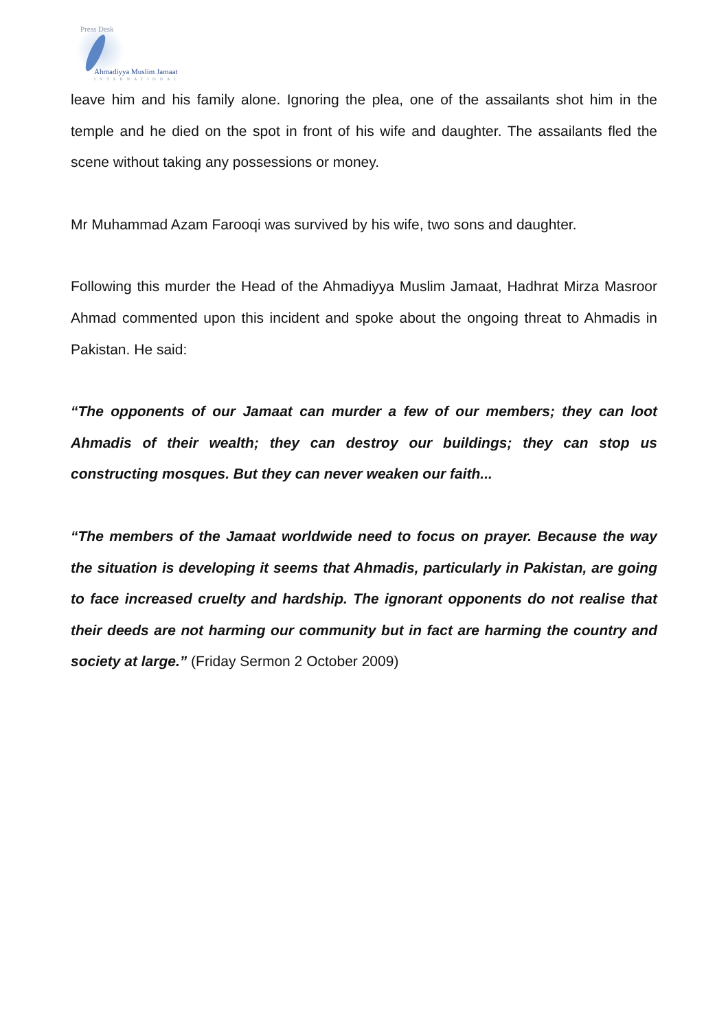Press Desk
Ahmadiyya Muslim Jamaat
INTERNATIONAL
leave him and his family alone. Ignoring the plea, one of the assailants shot him in the temple and he died on the spot in front of his wife and daughter. The assailants fled the scene without taking any possessions or money.
Mr Muhammad Azam Farooqi was survived by his wife, two sons and daughter.
Following this murder the Head of the Ahmadiyya Muslim Jamaat, Hadhrat Mirza Masroor Ahmad commented upon this incident and spoke about the ongoing threat to Ahmadis in Pakistan. He said:
“The opponents of our Jamaat can murder a few of our members; they can loot Ahmadis of their wealth; they can destroy our buildings; they can stop us constructing mosques. But they can never weaken our faith...
“The members of the Jamaat worldwide need to focus on prayer. Because the way the situation is developing it seems that Ahmadis, particularly in Pakistan, are going to face increased cruelty and hardship. The ignorant opponents do not realise that their deeds are not harming our community but in fact are harming the country and society at large.” (Friday Sermon 2 October 2009)